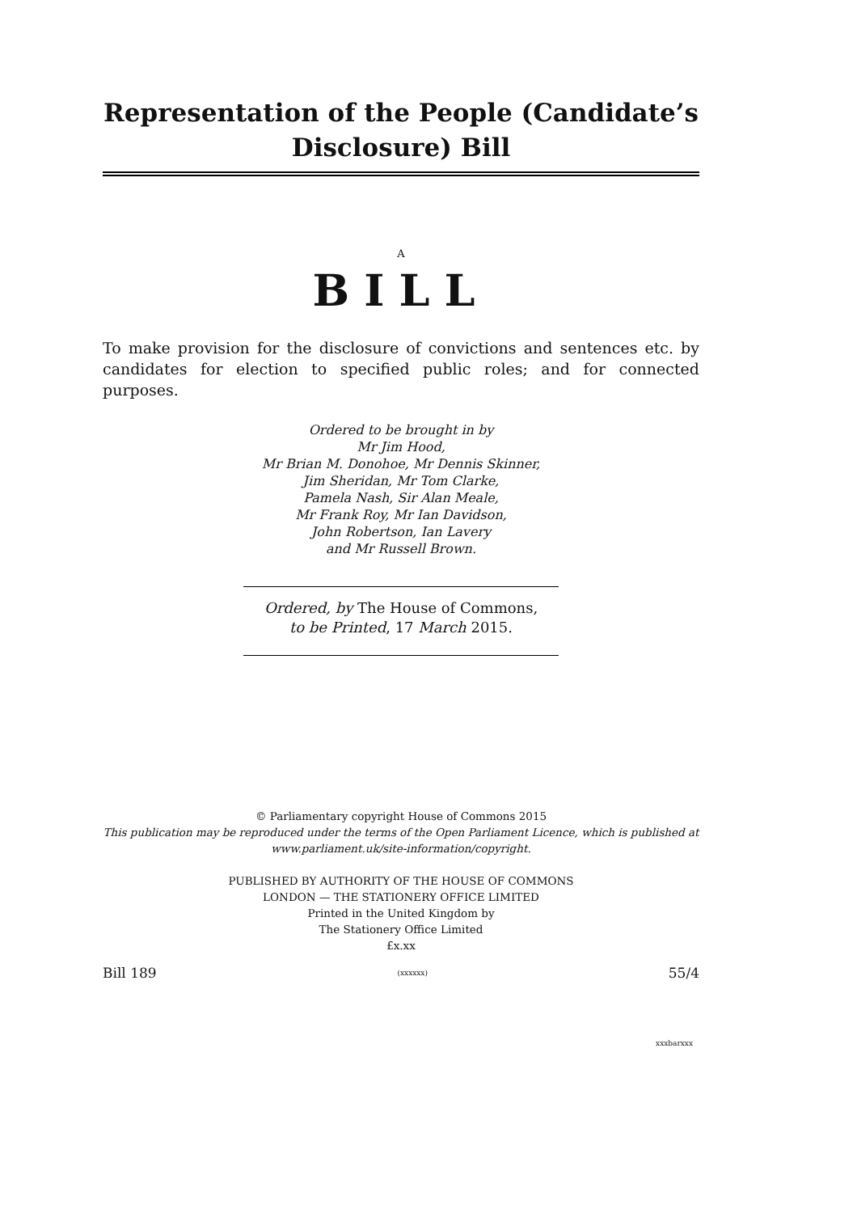Representation of the People (Candidate’s Disclosure) Bill
A
BILL
To make provision for the disclosure of convictions and sentences etc. by candidates for election to specified public roles; and for connected purposes.
Ordered to be brought in by
Mr Jim Hood,
Mr Brian M. Donohoe, Mr Dennis Skinner,
Jim Sheridan, Mr Tom Clarke,
Pamela Nash, Sir Alan Meale,
Mr Frank Roy, Mr Ian Davidson,
John Robertson, Ian Lavery
and Mr Russell Brown.
Ordered, by The House of Commons,
to be Printed, 17 March 2015.
© Parliamentary copyright House of Commons 2015
This publication may be reproduced under the terms of the Open Parliament Licence, which is published at www.parliament.uk/site-information/copyright.
PUBLISHED BY AUTHORITY OF THE HOUSE OF COMMONS
LONDON — THE STATIONERY OFFICE LIMITED
Printed in the United Kingdom by
The Stationery Office Limited
£x.xx
Bill 189 (xxxxxx) 55/4
xxxbarxxx